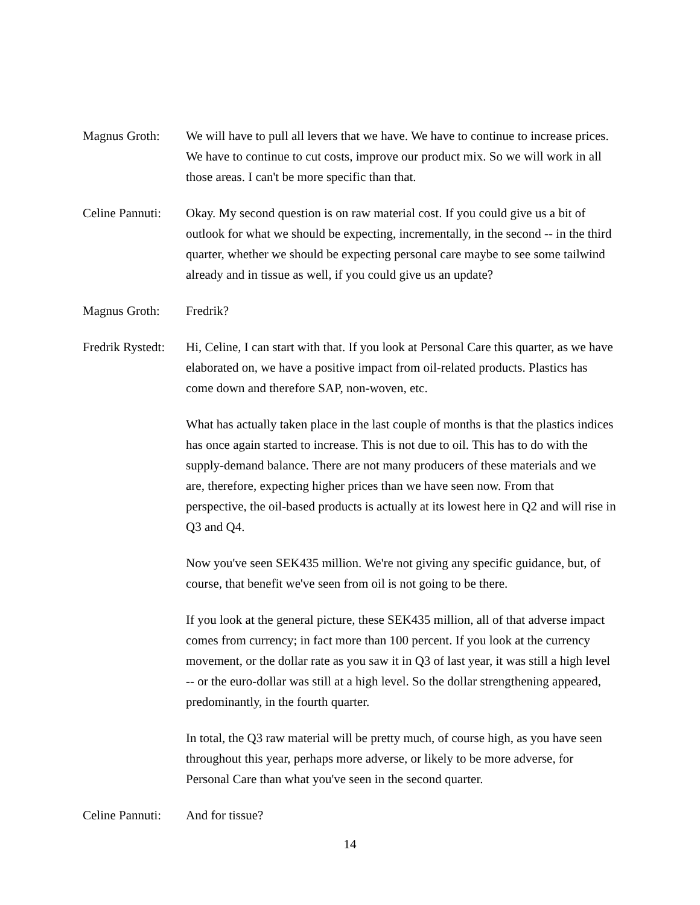Magnus Groth: We will have to pull all levers that we have. We have to continue to increase prices. We have to continue to cut costs, improve our product mix. So we will work in all those areas. I can't be more specific than that.
Celine Pannuti:
Okay. My second question is on raw material cost. If you could give us a bit of outlook for what we should be expecting, incrementally, in the second -- in the third quarter, whether we should be expecting personal care maybe to see some tailwind already and in tissue as well, if you could give us an update?
Magnus Groth: Fredrik?
Fredrik Rystedt:
Hi, Celine, I can start with that. If you look at Personal Care this quarter, as we have elaborated on, we have a positive impact from oil-related products. Plastics has come down and therefore SAP, non-woven, etc.
What has actually taken place in the last couple of months is that the plastics indices has once again started to increase. This is not due to oil. This has to do with the supply-demand balance. There are not many producers of these materials and we are, therefore, expecting higher prices than we have seen now. From that perspective, the oil-based products is actually at its lowest here in Q2 and will rise in Q3 and Q4.
Now you've seen SEK435 million. We're not giving any specific guidance, but, of course, that benefit we've seen from oil is not going to be there.
If you look at the general picture, these SEK435 million, all of that adverse impact comes from currency; in fact more than 100 percent. If you look at the currency movement, or the dollar rate as you saw it in Q3 of last year, it was still a high level -- or the euro-dollar was still at a high level. So the dollar strengthening appeared, predominantly, in the fourth quarter.
In total, the Q3 raw material will be pretty much, of course high, as you have seen throughout this year, perhaps more adverse, or likely to be more adverse, for Personal Care than what you've seen in the second quarter.
Celine Pannuti:
And for tissue?
14